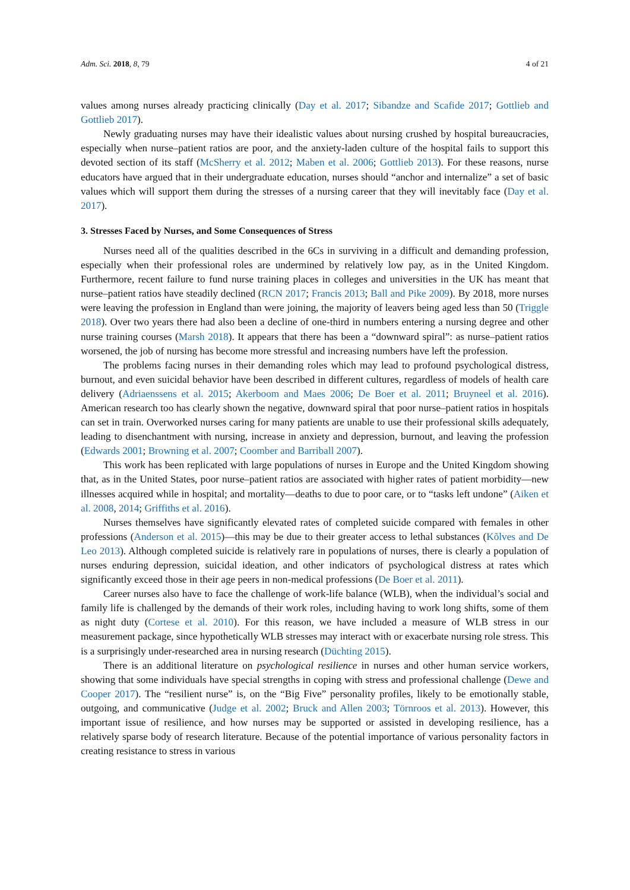Adm. Sci. 2018, 8, 79 4 of 21
values among nurses already practicing clinically (Day et al. 2017; Sibandze and Scafide 2017; Gottlieb and Gottlieb 2017).
Newly graduating nurses may have their idealistic values about nursing crushed by hospital bureaucracies, especially when nurse–patient ratios are poor, and the anxiety-laden culture of the hospital fails to support this devoted section of its staff (McSherry et al. 2012; Maben et al. 2006; Gottlieb 2013). For these reasons, nurse educators have argued that in their undergraduate education, nurses should “anchor and internalize” a set of basic values which will support them during the stresses of a nursing career that they will inevitably face (Day et al. 2017).
3. Stresses Faced by Nurses, and Some Consequences of Stress
Nurses need all of the qualities described in the 6Cs in surviving in a difficult and demanding profession, especially when their professional roles are undermined by relatively low pay, as in the United Kingdom. Furthermore, recent failure to fund nurse training places in colleges and universities in the UK has meant that nurse–patient ratios have steadily declined (RCN 2017; Francis 2013; Ball and Pike 2009). By 2018, more nurses were leaving the profession in England than were joining, the majority of leavers being aged less than 50 (Triggle 2018). Over two years there had also been a decline of one-third in numbers entering a nursing degree and other nurse training courses (Marsh 2018). It appears that there has been a “downward spiral”: as nurse–patient ratios worsened, the job of nursing has become more stressful and increasing numbers have left the profession.
The problems facing nurses in their demanding roles which may lead to profound psychological distress, burnout, and even suicidal behavior have been described in different cultures, regardless of models of health care delivery (Adriaenssens et al. 2015; Akerboom and Maes 2006; De Boer et al. 2011; Bruyneel et al. 2016). American research too has clearly shown the negative, downward spiral that poor nurse–patient ratios in hospitals can set in train. Overworked nurses caring for many patients are unable to use their professional skills adequately, leading to disenchantment with nursing, increase in anxiety and depression, burnout, and leaving the profession (Edwards 2001; Browning et al. 2007; Coomber and Barriball 2007).
This work has been replicated with large populations of nurses in Europe and the United Kingdom showing that, as in the United States, poor nurse–patient ratios are associated with higher rates of patient morbidity—new illnesses acquired while in hospital; and mortality—deaths to due to poor care, or to “tasks left undone” (Aiken et al. 2008, 2014; Griffiths et al. 2016).
Nurses themselves have significantly elevated rates of completed suicide compared with females in other professions (Anderson et al. 2015)—this may be due to their greater access to lethal substances (Kõlves and De Leo 2013). Although completed suicide is relatively rare in populations of nurses, there is clearly a population of nurses enduring depression, suicidal ideation, and other indicators of psychological distress at rates which significantly exceed those in their age peers in non-medical professions (De Boer et al. 2011).
Career nurses also have to face the challenge of work-life balance (WLB), when the individual’s social and family life is challenged by the demands of their work roles, including having to work long shifts, some of them as night duty (Cortese et al. 2010). For this reason, we have included a measure of WLB stress in our measurement package, since hypothetically WLB stresses may interact with or exacerbate nursing role stress. This is a surprisingly under-researched area in nursing research (Düchting 2015).
There is an additional literature on psychological resilience in nurses and other human service workers, showing that some individuals have special strengths in coping with stress and professional challenge (Dewe and Cooper 2017). The “resilient nurse” is, on the “Big Five” personality profiles, likely to be emotionally stable, outgoing, and communicative (Judge et al. 2002; Bruck and Allen 2003; Törnroos et al. 2013). However, this important issue of resilience, and how nurses may be supported or assisted in developing resilience, has a relatively sparse body of research literature. Because of the potential importance of various personality factors in creating resistance to stress in various